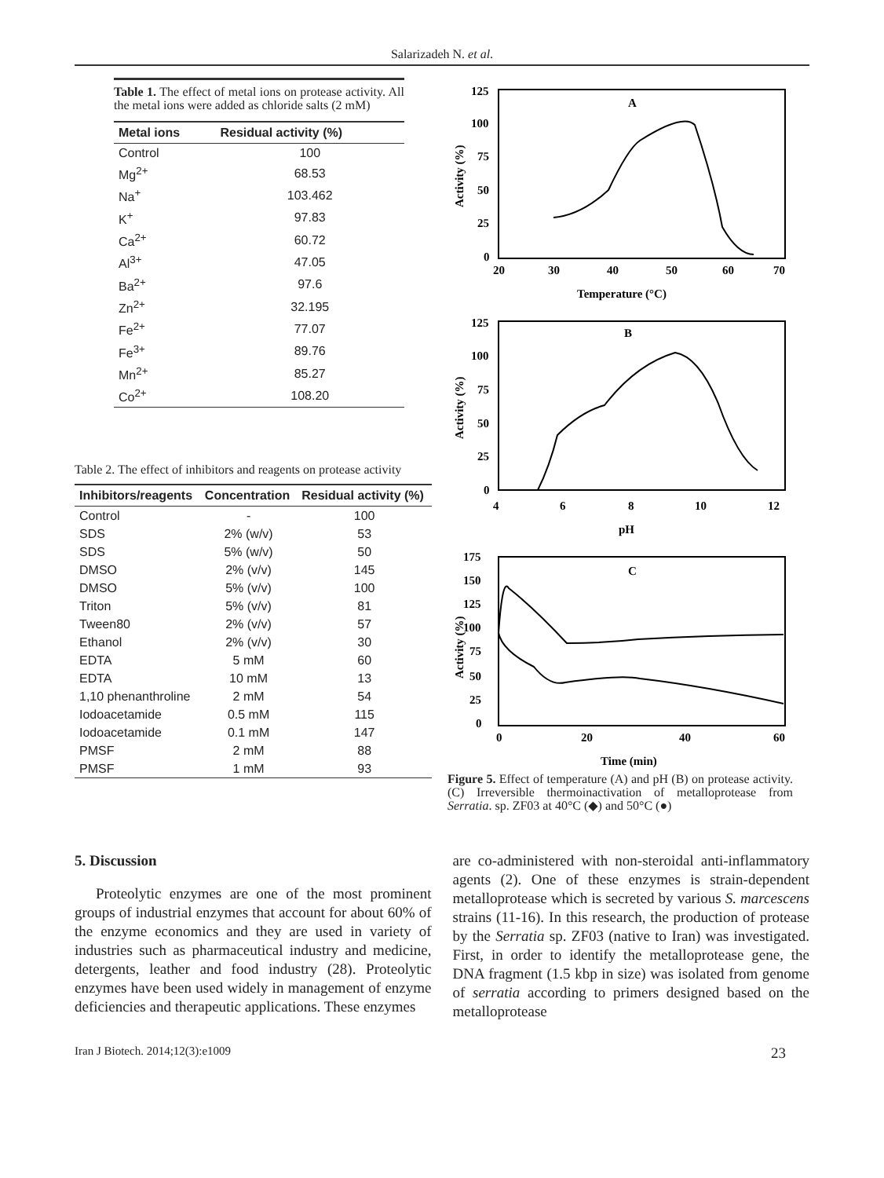Salarizadeh N. et al.
Table 1. The effect of metal ions on protease activity. All the metal ions were added as chloride salts (2 mM)
| Metal ions | Residual activity (%) |
| --- | --- |
| Control | 100 |
| Mg<sup>2+</sup> | 68.53 |
| Na<sup>+</sup> | 103.462 |
| K<sup>+</sup> | 97.83 |
| Ca<sup>2+</sup> | 60.72 |
| Al<sup>3+</sup> | 47.05 |
| Ba<sup>2+</sup> | 97.6 |
| Zn<sup>2+</sup> | 32.195 |
| Fe<sup>2+</sup> | 77.07 |
| Fe<sup>3+</sup> | 89.76 |
| Mn<sup>2+</sup> | 85.27 |
| Co<sup>2+</sup> | 108.20 |
Table 2. The effect of inhibitors and reagents on protease activity
| Inhibitors/reagents | Concentration | Residual activity (%) |
| --- | --- | --- |
| Control | - | 100 |
| SDS | 2% (w/v) | 53 |
| SDS | 5% (w/v) | 50 |
| DMSO | 2% (v/v) | 145 |
| DMSO | 5% (v/v) | 100 |
| Triton | 5% (v/v) | 81 |
| Tween80 | 2% (v/v) | 57 |
| Ethanol | 2% (v/v) | 30 |
| EDTA | 5 mM | 60 |
| EDTA | 10 mM | 13 |
| 1,10 phenanthroline | 2 mM | 54 |
| Iodoacetamide | 0.5 mM | 115 |
| Iodoacetamide | 0.1 mM | 147 |
| PMSF | 2 mM | 88 |
| PMSF | 1 mM | 93 |
Activity (%)
A
125
100
75
50
25
0
20
30
40
50
60
70
Temperature (°C)
Activity (%)
B
125
100
75
50
25
0
4
6
8
10
12
pH
Activity (%)
C
175
150
125
100
75
50
25
0
0
20
40
60
Time (min)
Figure 5. Effect of temperature (A) and pH (B) on protease activity. (C) Irreversible thermoinactivation of metalloprotease from Serratia. sp. ZF03 at 40°C (◆) and 50°C (●)
5. Discussion
Proteolytic enzymes are one of the most prominent groups of industrial enzymes that account for about 60% of the enzyme economics and they are used in variety of industries such as pharmaceutical industry and medicine, detergents, leather and food industry (28). Proteolytic enzymes have been used widely in management of enzyme deficiencies and therapeutic applications. These enzymes
are co-administered with non-steroidal anti-inflammatory agents (2). One of these enzymes is strain-dependent metalloprotease which is secreted by various S. marcescens strains (11-16). In this research, the production of protease by the Serratia sp. ZF03 (native to Iran) was investigated. First, in order to identify the metalloprotease gene, the DNA fragment (1.5 kbp in size) was isolated from genome of serratia according to primers designed based on the metalloprotease
Iran J Biotech. 2014;12(3):e1009 23